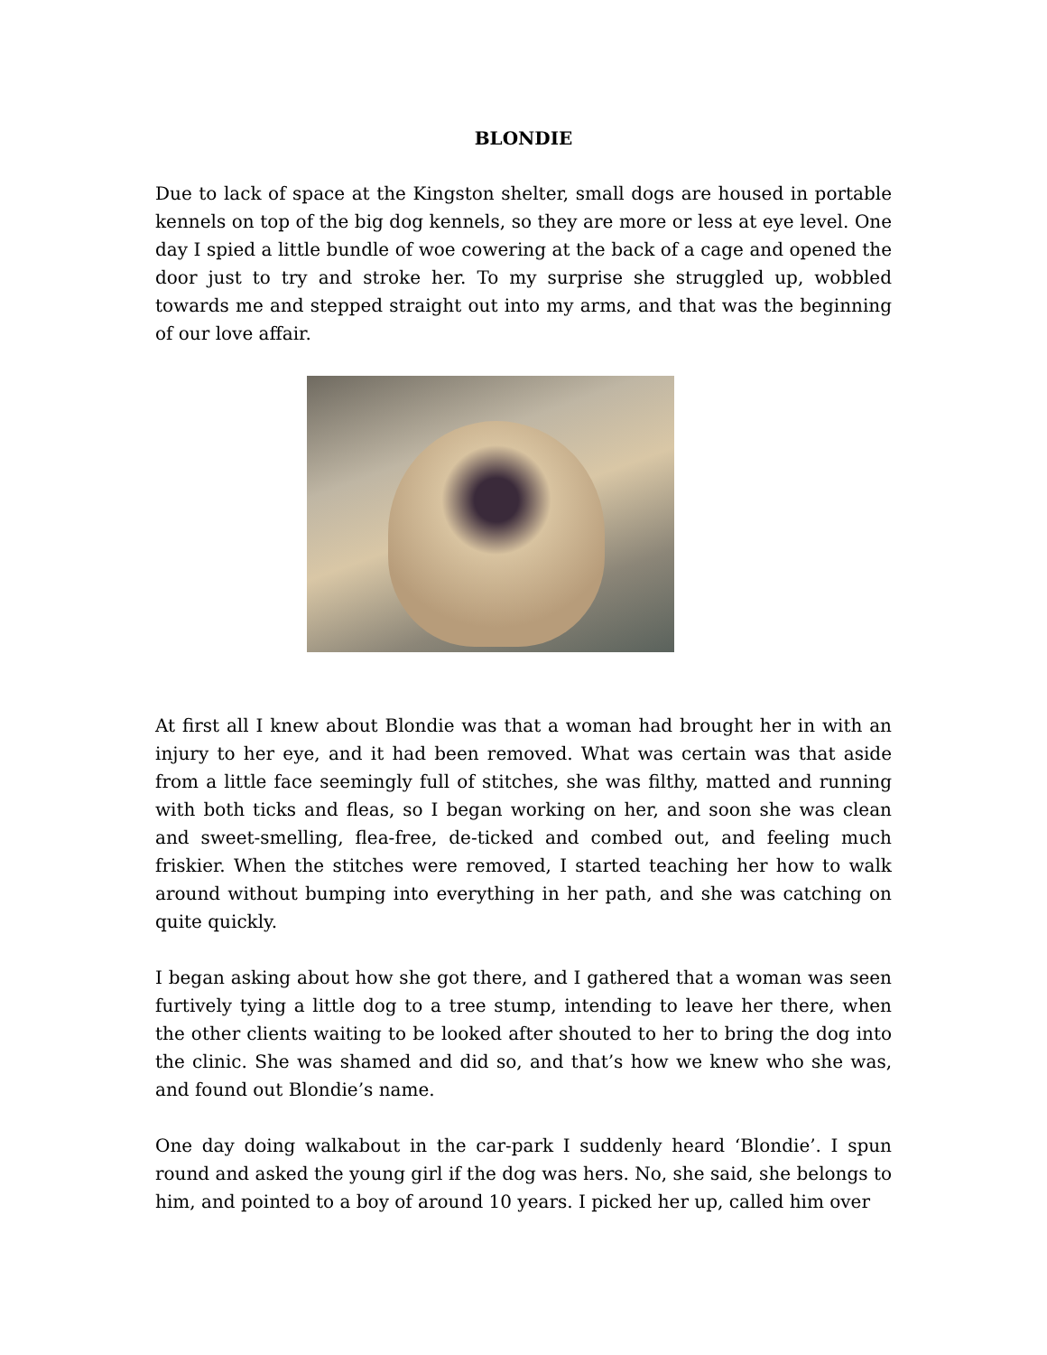BLONDIE
Due to lack of space at the Kingston shelter, small dogs are housed in portable kennels on top of the big dog kennels, so they are more or less at eye level. One day I spied a little bundle of woe cowering at the back of a cage and opened the door just to try and stroke her. To my surprise she struggled up, wobbled towards me and stepped straight out into my arms, and that was the beginning of our love affair.
At first all I knew about Blondie was that a woman had brought her in with an injury to her eye, and it had been removed. What was certain was that aside from a little face seemingly full of stitches, she was filthy, matted and running with both ticks and fleas, so I began working on her, and soon she was clean and sweet-smelling, flea-free, de-ticked and combed out, and feeling much friskier. When the stitches were removed, I started teaching her how to walk around without bumping into everything in her path, and she was catching on quite quickly.
I began asking about how she got there, and I gathered that a woman was seen furtively tying a little dog to a tree stump, intending to leave her there, when the other clients waiting to be looked after shouted to her to bring the dog into the clinic. She was shamed and did so, and that’s how we knew who she was, and found out Blondie’s name.
One day doing walkabout in the car-park I suddenly heard ‘Blondie’. I spun round and asked the young girl if the dog was hers. No, she said, she belongs to him, and pointed to a boy of around 10 years. I picked her up, called him over